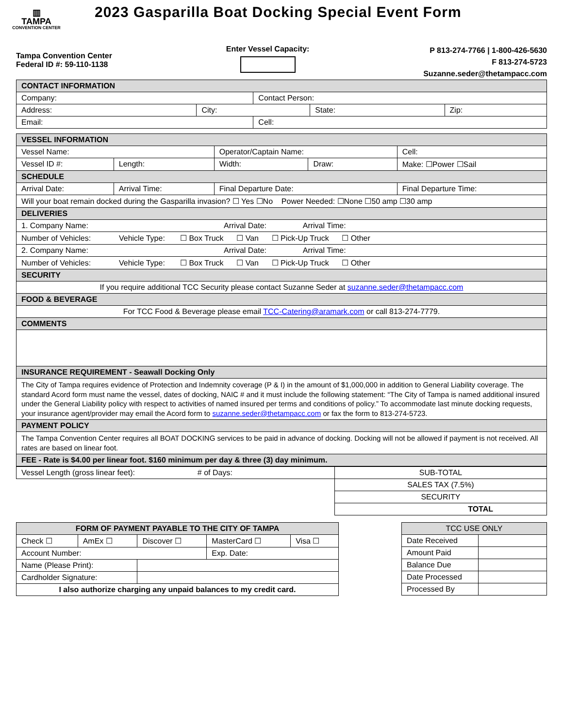▥
TAMPA
CONVENTION CENTER
2023 Gasparilla Boat Docking Special Event Form
Tampa Convention Center
Federal ID #: 59-110-1138
Enter Vessel Capacity:
P 813-274-7766 | 1-800-426-5630
F 813-274-5723
Suzanne.seder@thetampacc.com
| CONTACT INFORMATION | | | | |
| --- | --- | --- | --- | --- |
| Company: | | Contact Person: | | |
| Address: | City: | | State: | Zip: |
| Email: | | Cell: | | |
| VESSEL INFORMATION | | | | | |
| --- | --- | --- | --- | --- | --- |
| Vessel Name: | | Operator/Captain Name: | | | Cell: |
| Vessel ID #: | Length: | Width: | Draw: | Make: ☐Power ☐Sail | |
| SCHEDULE | | | | | |
| Arrival Date: | Arrival Time: | Final Departure Date: | | Final Departure Time: | |
| Will your boat remain docked during the Gasparilla invasion? ☐ Yes ☐No Power Needed: ☐None ☐50 amp ☐30 amp | | | | | |
| DELIVERIES | | | | | |
| 1. Company Name: Arrival Date: Arrival Time: | | | | | |
| Number of Vehicles: Vehicle Type: ☐ Box Truck ☐ Van ☐ Pick-Up Truck ☐ Other | | | | | |
| 2. Company Name: Arrival Date: Arrival Time: | | | | | |
| Number of Vehicles: Vehicle Type: ☐ Box Truck ☐ Van ☐ Pick-Up Truck ☐ Other | | | | | |
| SECURITY | | | | | |
| If you require additional TCC Security please contact Suzanne Seder at suzanne.seder@thetampacc.com | | | | | |
| FOOD & BEVERAGE | | | | | |
| For TCC Food & Beverage please email TCC-Catering@aramark.com or call 813-274-7779. | | | | | |
| COMMENTS | | | | | |
| INSURANCE REQUIREMENT - Seawall Docking Only | | | | | |
| The City of Tampa requires evidence of Protection and Indemnity coverage (P & I) in the amount of $1,000,000 in addition to General Liability coverage. The standard Acord form must name the vessel, dates of docking, NAIC # and it must include the following statement: “The City of Tampa is named additional insured under the General Liability policy with respect to activities of named insured per terms and conditions of policy.” To accommodate last minute docking requests, your insurance agent/provider may email the Acord form to suzanne.seder@thetampacc.com or fax the form to 813-274-5723. | | | | | |
| PAYMENT POLICY | | | | | |
| The Tampa Convention Center requires all BOAT DOCKING services to be paid in advance of docking. Docking will not be allowed if payment is not received. All rates are based on linear foot. | | | | | |
| FEE - Rate is $4.00 per linear foot. $160 minimum per day & three (3) day minimum. | | | | | |
| Vessel Length (gross linear feet): # of Days: | SUB-TOTAL |
| | SALES TAX (7.5%) |
| | SECURITY |
| | TOTAL |
| FORM OF PAYMENT PAYABLE TO THE CITY OF TAMPA | | | | |
| --- | --- | --- | --- | --- |
| Check ☐ | AmEx ☐ | Discover ☐ | MasterCard ☐ | Visa ☐ |
| Account Number: | | | Exp. Date: | |
| Name (Please Print): | | | | |
| Cardholder Signature: | | | | |
| I also authorize charging any unpaid balances to my credit card. | | | | |
| TCC USE ONLY | |
| --- | --- |
| Date Received | |
| Amount Paid | |
| Balance Due | |
| Date Processed | |
| Processed By | |